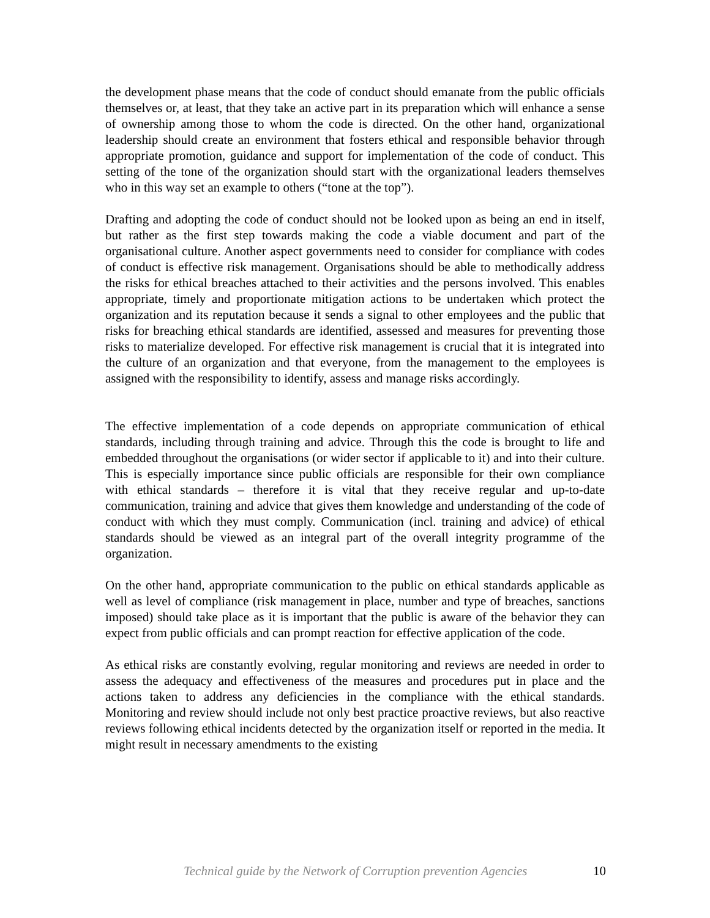the development phase means that the code of conduct should emanate from the public officials themselves or, at least, that they take an active part in its preparation which will enhance a sense of ownership among those to whom the code is directed. On the other hand, organizational leadership should create an environment that fosters ethical and responsible behavior through appropriate promotion, guidance and support for implementation of the code of conduct. This setting of the tone of the organization should start with the organizational leaders themselves who in this way set an example to others (“tone at the top”).
Drafting and adopting the code of conduct should not be looked upon as being an end in itself, but rather as the first step towards making the code a viable document and part of the organisational culture. Another aspect governments need to consider for compliance with codes of conduct is effective risk management. Organisations should be able to methodically address the risks for ethical breaches attached to their activities and the persons involved. This enables appropriate, timely and proportionate mitigation actions to be undertaken which protect the organization and its reputation because it sends a signal to other employees and the public that risks for breaching ethical standards are identified, assessed and measures for preventing those risks to materialize developed. For effective risk management is crucial that it is integrated into the culture of an organization and that everyone, from the management to the employees is assigned with the responsibility to identify, assess and manage risks accordingly.
The effective implementation of a code depends on appropriate communication of ethical standards, including through training and advice. Through this the code is brought to life and embedded throughout the organisations (or wider sector if applicable to it) and into their culture. This is especially importance since public officials are responsible for their own compliance with ethical standards – therefore it is vital that they receive regular and up-to-date communication, training and advice that gives them knowledge and understanding of the code of conduct with which they must comply. Communication (incl. training and advice) of ethical standards should be viewed as an integral part of the overall integrity programme of the organization.
On the other hand, appropriate communication to the public on ethical standards applicable as well as level of compliance (risk management in place, number and type of breaches, sanctions imposed) should take place as it is important that the public is aware of the behavior they can expect from public officials and can prompt reaction for effective application of the code.
As ethical risks are constantly evolving, regular monitoring and reviews are needed in order to assess the adequacy and effectiveness of the measures and procedures put in place and the actions taken to address any deficiencies in the compliance with the ethical standards. Monitoring and review should include not only best practice proactive reviews, but also reactive reviews following ethical incidents detected by the organization itself or reported in the media. It might result in necessary amendments to the existing
Technical guide by the Network of Corruption prevention Agencies 10